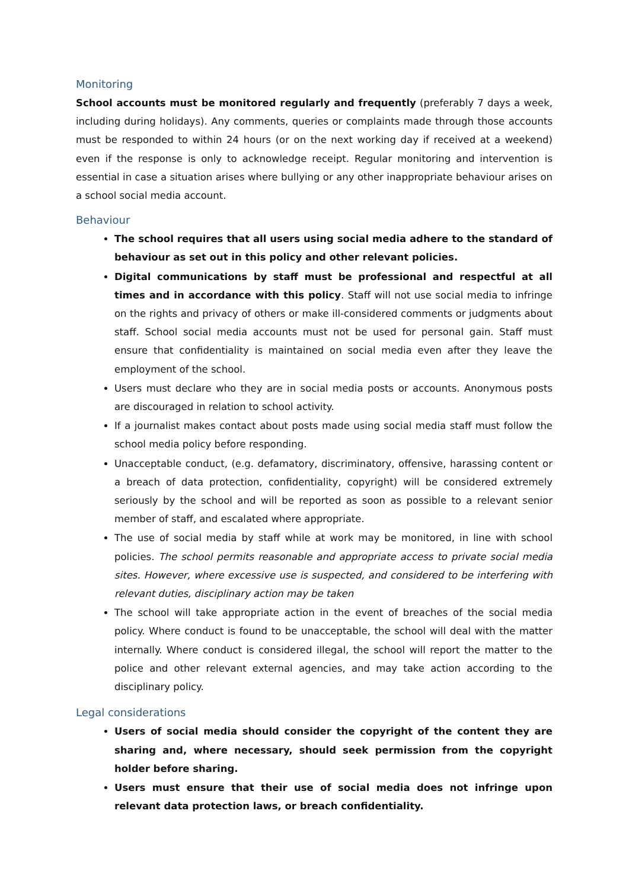Monitoring
School accounts must be monitored regularly and frequently (preferably 7 days a week, including during holidays). Any comments, queries or complaints made through those accounts must be responded to within 24 hours (or on the next working day if received at a weekend) even if the response is only to acknowledge receipt. Regular monitoring and intervention is essential in case a situation arises where bullying or any other inappropriate behaviour arises on a school social media account.
Behaviour
The school requires that all users using social media adhere to the standard of behaviour as set out in this policy and other relevant policies.
Digital communications by staff must be professional and respectful at all times and in accordance with this policy. Staff will not use social media to infringe on the rights and privacy of others or make ill-considered comments or judgments about staff. School social media accounts must not be used for personal gain. Staff must ensure that confidentiality is maintained on social media even after they leave the employment of the school.
Users must declare who they are in social media posts or accounts. Anonymous posts are discouraged in relation to school activity.
If a journalist makes contact about posts made using social media staff must follow the school media policy before responding.
Unacceptable conduct, (e.g. defamatory, discriminatory, offensive, harassing content or a breach of data protection, confidentiality, copyright) will be considered extremely seriously by the school and will be reported as soon as possible to a relevant senior member of staff, and escalated where appropriate.
The use of social media by staff while at work may be monitored, in line with school policies. The school permits reasonable and appropriate access to private social media sites. However, where excessive use is suspected, and considered to be interfering with relevant duties, disciplinary action may be taken
The school will take appropriate action in the event of breaches of the social media policy. Where conduct is found to be unacceptable, the school will deal with the matter internally. Where conduct is considered illegal, the school will report the matter to the police and other relevant external agencies, and may take action according to the disciplinary policy.
Legal considerations
Users of social media should consider the copyright of the content they are sharing and, where necessary, should seek permission from the copyright holder before sharing.
Users must ensure that their use of social media does not infringe upon relevant data protection laws, or breach confidentiality.